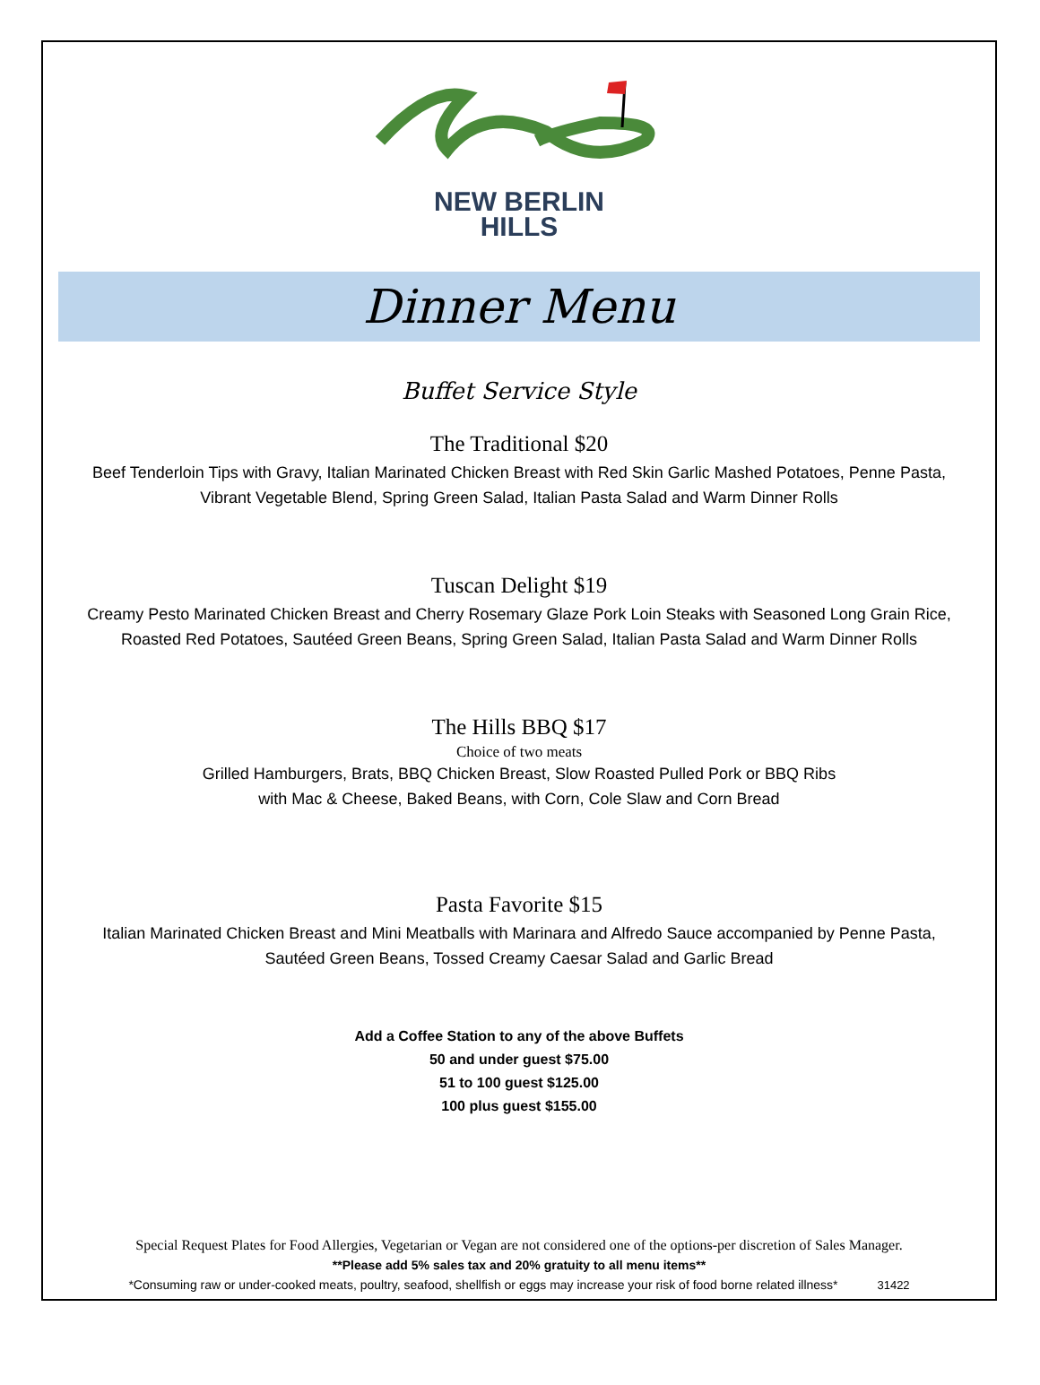NEW BERLIN
HILLS
Dinner Menu
Buffet Service Style
The Traditional $20
Beef Tenderloin Tips with Gravy, Italian Marinated Chicken Breast with Red Skin Garlic Mashed Potatoes, Penne Pasta, Vibrant Vegetable Blend, Spring Green Salad, Italian Pasta Salad and Warm Dinner Rolls
Tuscan Delight $19
Creamy Pesto Marinated Chicken Breast and Cherry Rosemary Glaze Pork Loin Steaks with Seasoned Long Grain Rice, Roasted Red Potatoes, Sautéed Green Beans, Spring Green Salad, Italian Pasta Salad and Warm Dinner Rolls
The Hills BBQ $17
Choice of two meats
Grilled Hamburgers, Brats, BBQ Chicken Breast, Slow Roasted Pulled Pork or BBQ Ribs
with Mac & Cheese, Baked Beans, with Corn, Cole Slaw and Corn Bread
Pasta Favorite $15
Italian Marinated Chicken Breast and Mini Meatballs with Marinara and Alfredo Sauce accompanied by Penne Pasta, Sautéed Green Beans, Tossed Creamy Caesar Salad and Garlic Bread
Add a Coffee Station to any of the above Buffets
50 and under guest $75.00
51 to 100 guest $125.00
100 plus guest $155.00
Special Request Plates for Food Allergies, Vegetarian or Vegan are not considered one of the options-per discretion of Sales Manager.
**Please add 5% sales tax and 20% gratuity to all menu items**
*Consuming raw or under-cooked meats, poultry, seafood, shellfish or eggs may increase your risk of food borne related illness* 31422